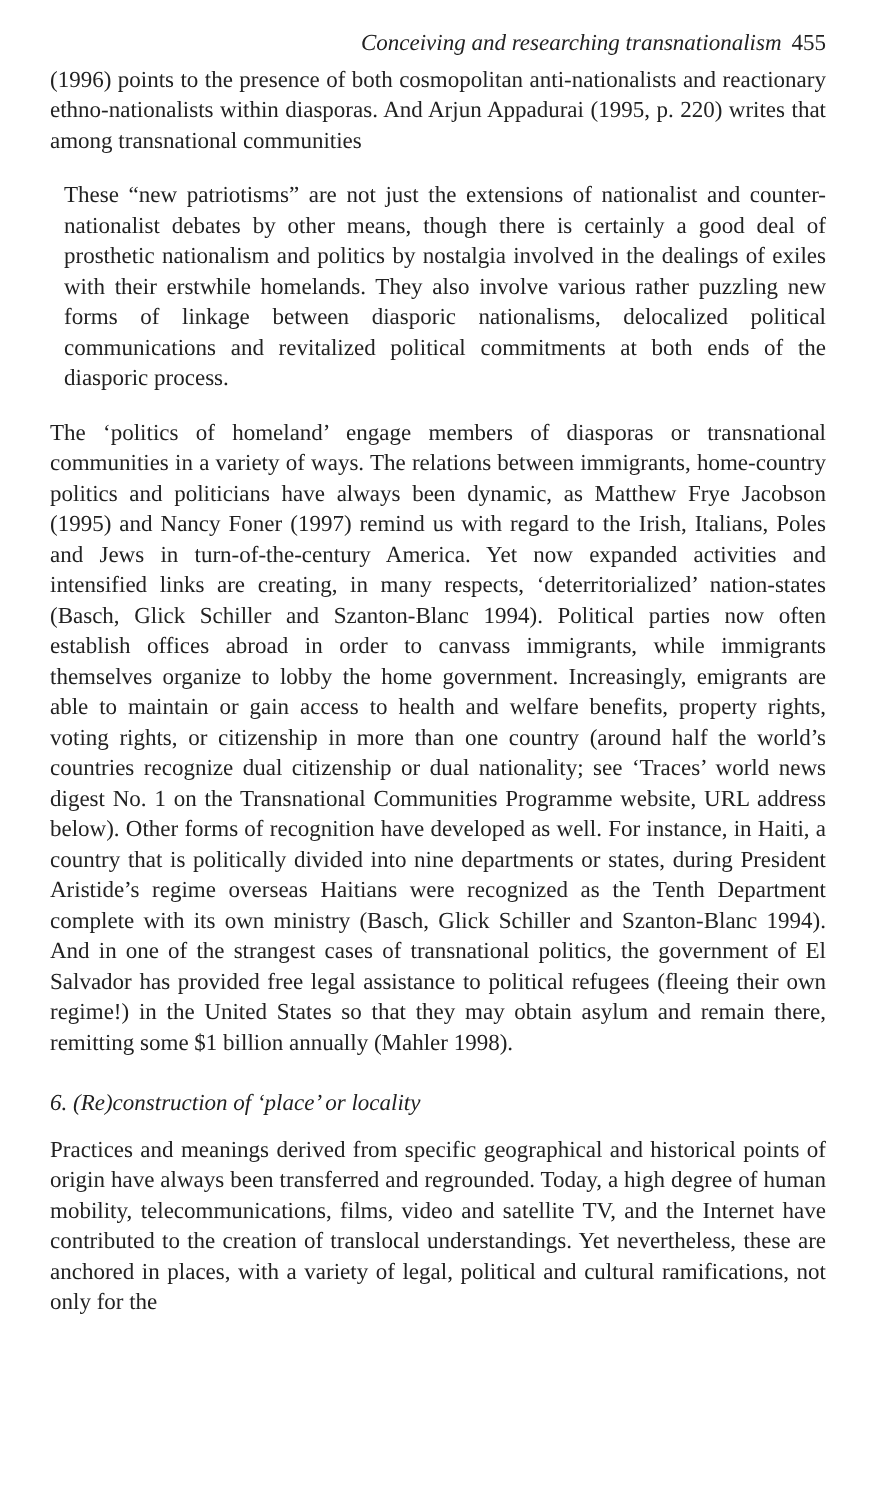Conceiving and researching transnationalism 455
(1996) points to the presence of both cosmopolitan anti-nationalists and reactionary ethno-nationalists within diasporas. And Arjun Appadurai (1995, p. 220) writes that among transnational communities
These “new patriotisms” are not just the extensions of nationalist and counter-nationalist debates by other means, though there is certainly a good deal of prosthetic nationalism and politics by nostalgia involved in the dealings of exiles with their erstwhile homelands. They also involve various rather puzzling new forms of linkage between diasporic nationalisms, delocalized political communications and revitalized political commitments at both ends of the diasporic process.
The ‘politics of homeland’ engage members of diasporas or transnational communities in a variety of ways. The relations between immigrants, home-country politics and politicians have always been dynamic, as Matthew Frye Jacobson (1995) and Nancy Foner (1997) remind us with regard to the Irish, Italians, Poles and Jews in turn-of-the-century America. Yet now expanded activities and intensified links are creating, in many respects, ‘deterritorialized’ nation-states (Basch, Glick Schiller and Szanton-Blanc 1994). Political parties now often establish offices abroad in order to canvass immigrants, while immigrants themselves organize to lobby the home government. Increasingly, emigrants are able to maintain or gain access to health and welfare benefits, property rights, voting rights, or citizenship in more than one country (around half the world’s countries recognize dual citizenship or dual nationality; see ‘Traces’ world news digest No. 1 on the Transnational Communities Programme website, URL address below). Other forms of recognition have developed as well. For instance, in Haiti, a country that is politically divided into nine departments or states, during President Aristide’s regime overseas Haitians were recognized as the Tenth Department complete with its own ministry (Basch, Glick Schiller and Szanton-Blanc 1994). And in one of the strangest cases of transnational politics, the government of El Salvador has provided free legal assistance to political refugees (fleeing their own regime!) in the United States so that they may obtain asylum and remain there, remitting some $1 billion annually (Mahler 1998).
6. (Re)construction of ‘place’ or locality
Practices and meanings derived from specific geographical and historical points of origin have always been transferred and regrounded. Today, a high degree of human mobility, telecommunications, films, video and satellite TV, and the Internet have contributed to the creation of translocal understandings. Yet nevertheless, these are anchored in places, with a variety of legal, political and cultural ramifications, not only for the